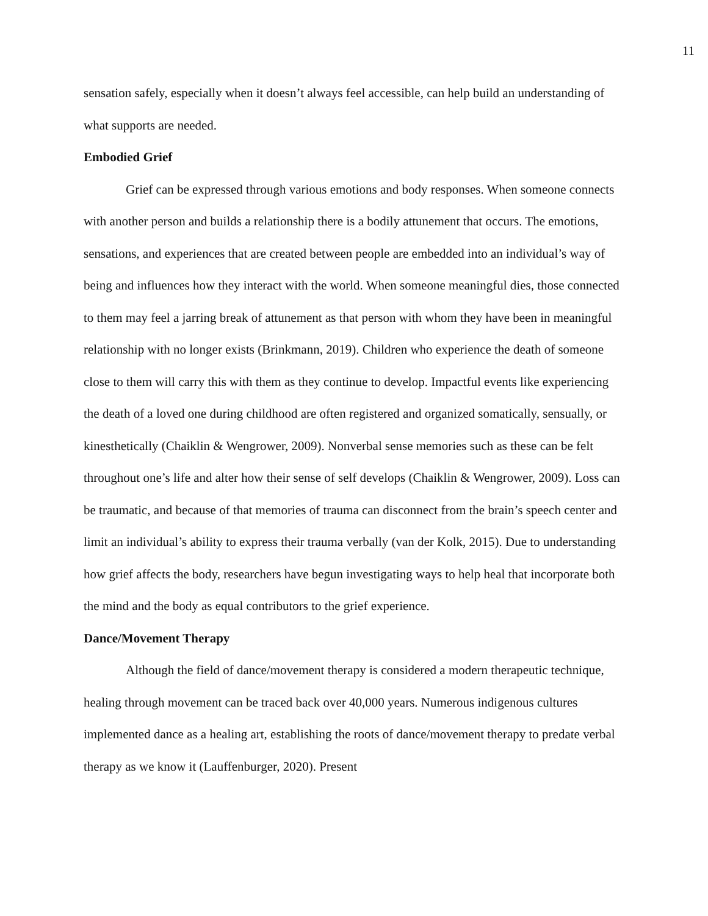11
sensation safely, especially when it doesn’t always feel accessible, can help build an understanding of what supports are needed.
Embodied Grief
Grief can be expressed through various emotions and body responses. When someone connects with another person and builds a relationship there is a bodily attunement that occurs. The emotions, sensations, and experiences that are created between people are embedded into an individual’s way of being and influences how they interact with the world. When someone meaningful dies, those connected to them may feel a jarring break of attunement as that person with whom they have been in meaningful relationship with no longer exists (Brinkmann, 2019). Children who experience the death of someone close to them will carry this with them as they continue to develop. Impactful events like experiencing the death of a loved one during childhood are often registered and organized somatically, sensually, or kinesthetically (Chaiklin & Wengrower, 2009). Nonverbal sense memories such as these can be felt throughout one’s life and alter how their sense of self develops (Chaiklin & Wengrower, 2009). Loss can be traumatic, and because of that memories of trauma can disconnect from the brain’s speech center and limit an individual’s ability to express their trauma verbally (van der Kolk, 2015). Due to understanding how grief affects the body, researchers have begun investigating ways to help heal that incorporate both the mind and the body as equal contributors to the grief experience.
Dance/Movement Therapy
Although the field of dance/movement therapy is considered a modern therapeutic technique, healing through movement can be traced back over 40,000 years. Numerous indigenous cultures implemented dance as a healing art, establishing the roots of dance/movement therapy to predate verbal therapy as we know it (Lauffenburger, 2020). Present